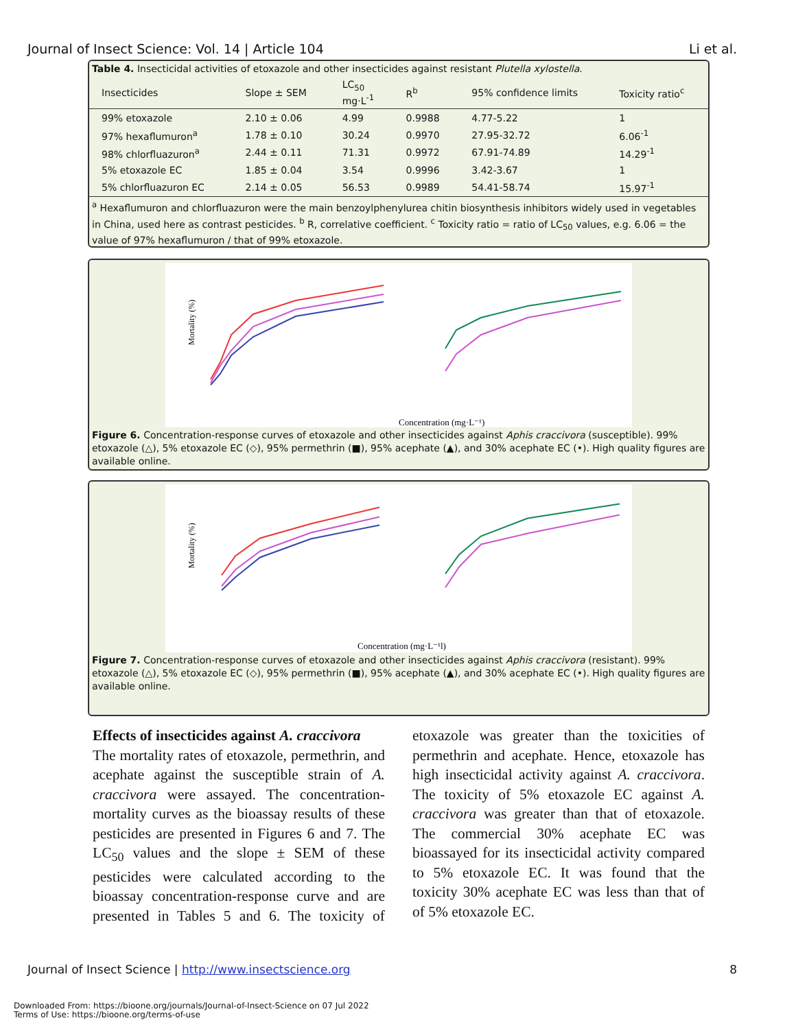Journal of Insect Science: Vol. 14 | Article 104 Li et al.
Table 4. Insecticidal activities of etoxazole and other insecticides against resistant Plutella xylostella.
| Insecticides | Slope ± SEM | LC<sub>50</sub> mg·L<sup>-1</sup> | R<sup>b</sup> | 95% confidence limits | Toxicity ratio<sup>c</sup> |
| --- | --- | --- | --- | --- | --- |
| 99% etoxazole | 2.10 ± 0.06 | 4.99 | 0.9988 | 4.77-5.22 | 1 |
| 97% hexaflumuron<sup>a</sup> | 1.78 ± 0.10 | 30.24 | 0.9970 | 27.95-32.72 | 6.06<sup>-1</sup> |
| 98% chlorfluazuron<sup>a</sup> | 2.44 ± 0.11 | 71.31 | 0.9972 | 67.91-74.89 | 14.29<sup>-1</sup> |
| 5% etoxazole EC | 1.85 ± 0.04 | 3.54 | 0.9996 | 3.42-3.67 | 1 |
| 5% chlorfluazuron EC | 2.14 ± 0.05 | 56.53 | 0.9989 | 54.41-58.74 | 15.97<sup>-1</sup> |
<sup>a</sup> Hexaflumuron and chlorfluazuron were the main benzoylphenylurea chitin biosynthesis inhibitors widely used in vegetables in China, used here as contrast pesticides. <sup>b</sup> R, correlative coefficient. <sup>c</sup> Toxicity ratio = ratio of LC<sub>50</sub> values, e.g. 6.06 = the value of 97% hexaflumuron / that of 99% etoxazole.
Mortality (%)
Concentration (mg·L⁻¹)
Figure 6. Concentration-response curves of etoxazole and other insecticides against Aphis craccivora (susceptible). 99% etoxazole (△), 5% etoxazole EC (◇), 95% permethrin (■), 95% acephate (▲), and 30% acephate EC (•). High quality figures are available online.
Mortality (%)
Concentration (mg·L⁻¹l)
Figure 7. Concentration-response curves of etoxazole and other insecticides against Aphis craccivora (resistant). 99% etoxazole (△), 5% etoxazole EC (◇), 95% permethrin (■), 95% acephate (▲), and 30% acephate EC (•). High quality figures are available online.
Effects of insecticides against A. craccivora
The mortality rates of etoxazole, permethrin, and acephate against the susceptible strain of A. craccivora were assayed. The concentration-mortality curves as the bioassay results of these pesticides are presented in Figures 6 and 7. The LC<sub>50</sub> values and the slope ± SEM of these pesticides were calculated according to the bioassay concentration-response curve and are presented in Tables 5 and 6. The toxicity of etoxazole was greater than the toxicities of permethrin and acephate. Hence, etoxazole has high insecticidal activity against A. craccivora. The toxicity of 5% etoxazole EC against A. craccivora was greater than that of etoxazole. The commercial 30% acephate EC was bioassayed for its insecticidal activity compared to 5% etoxazole EC. It was found that the toxicity 30% acephate EC was less than that of of 5% etoxazole EC.
Journal of Insect Science | http://www.insectscience.org 8
Downloaded From: https://bioone.org/journals/Journal-of-Insect-Science on 07 Jul 2022
Terms of Use: https://bioone.org/terms-of-use